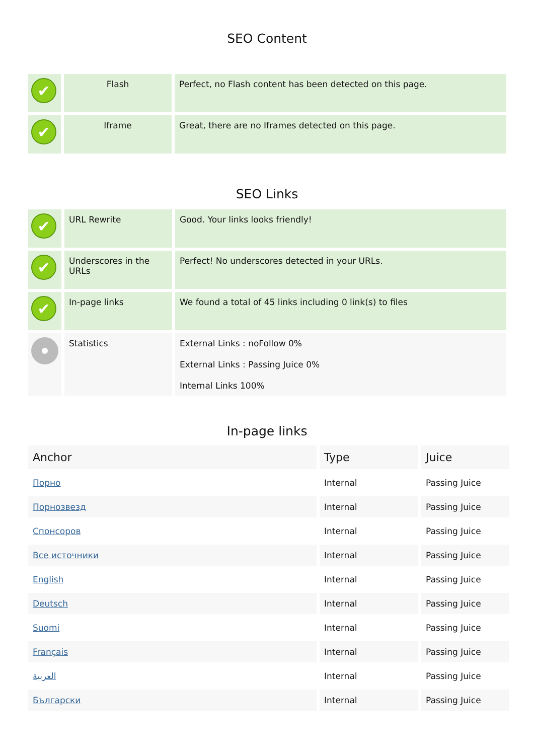SEO Content
| ✔ | Flash | Perfect, no Flash content has been detected on this page. |
| ✔ | Iframe | Great, there are no Iframes detected on this page. |
SEO Links
| ✔ | URL Rewrite | Good. Your links looks friendly! |
| ✔ | Underscores in the URLs | Perfect! No underscores detected in your URLs. |
| ✔ | In-page links | We found a total of 45 links including 0 link(s) to files |
| | Statistics | External Links : noFollow 0% External Links : Passing Juice 0% Internal Links 100% |
In-page links
| Anchor | Type | Juice |
| --- | --- | --- |
| Порно | Internal | Passing Juice |
| Порнозвезд | Internal | Passing Juice |
| Спонсоров | Internal | Passing Juice |
| Все источники | Internal | Passing Juice |
| English | Internal | Passing Juice |
| Deutsch | Internal | Passing Juice |
| Suomi | Internal | Passing Juice |
| Français | Internal | Passing Juice |
| العربية | Internal | Passing Juice |
| Български | Internal | Passing Juice |